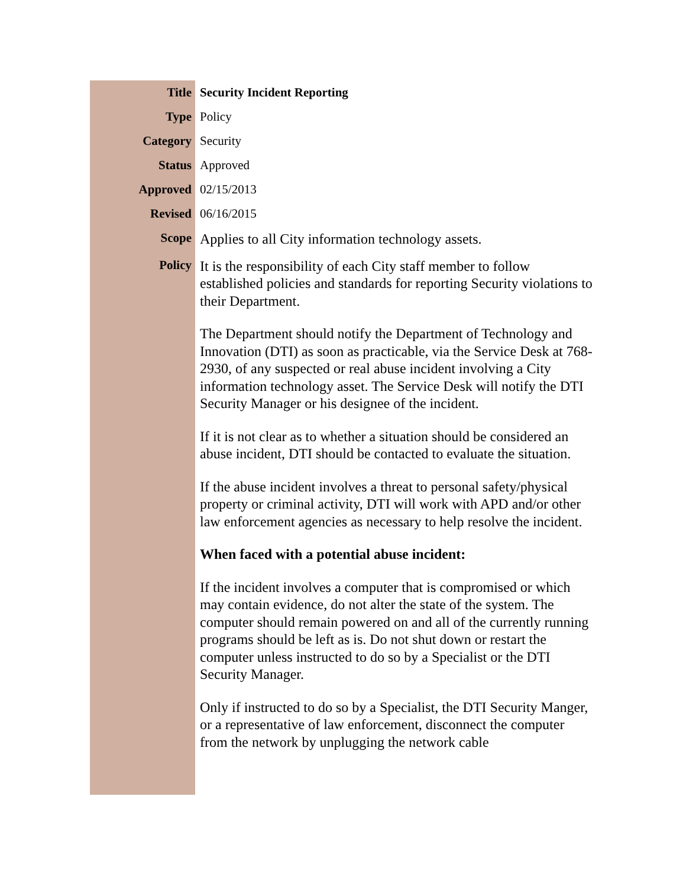| Title | Security Incident Reporting |
| Type | Policy |
| Category | Security |
| Status | Approved |
| Approved | 02/15/2013 |
| Revised | 06/16/2015 |
| Scope | Applies to all City information technology assets. |
| Policy | It is the responsibility of each City staff member to follow established policies and standards for reporting Security violations to their Department. The Department should notify the Department of Technology and Innovation (DTI) as soon as practicable, via the Service Desk at 768-2930, of any suspected or real abuse incident involving a City information technology asset. The Service Desk will notify the DTI Security Manager or his designee of the incident. If it is not clear as to whether a situation should be considered an abuse incident, DTI should be contacted to evaluate the situation. If the abuse incident involves a threat to personal safety/physical property or criminal activity, DTI will work with APD and/or other law enforcement agencies as necessary to help resolve the incident. When faced with a potential abuse incident: If the incident involves a computer that is compromised or which may contain evidence, do not alter the state of the system. The computer should remain powered on and all of the currently running programs should be left as is. Do not shut down or restart the computer unless instructed to do so by a Specialist or the DTI Security Manager. Only if instructed to do so by a Specialist, the DTI Security Manger, or a representative of law enforcement, disconnect the computer from the network by unplugging the network cable |